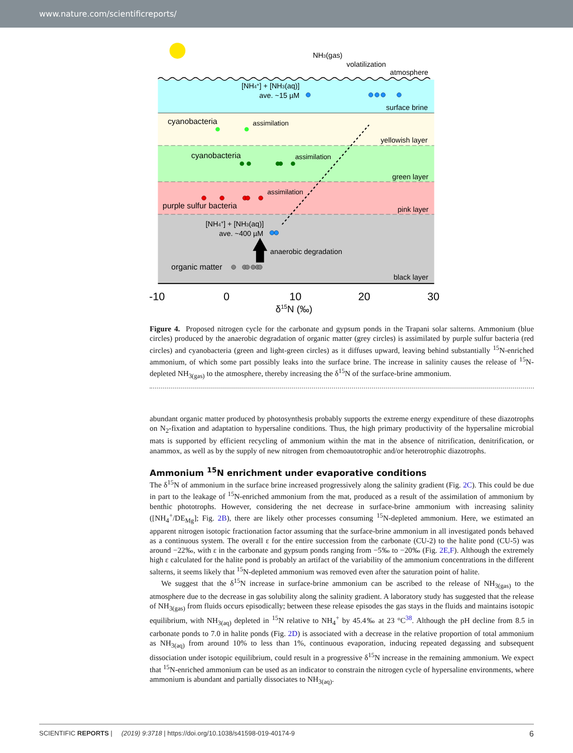www.nature.com/scientificreports/
NH3(gas)
volatilization
atmosphere
[NH4+] + [NH3(aq)]
ave. ~15 µM
surface brine
cyanobacteria
assimilation
yellowish layer
cyanobacteria
assimilation
green layer
assimilation
purple sulfur bacteria
pink layer
[NH4+] + [NH3(aq)]
ave. ~400 µM
anaerobic degradation
organic matter
black layer
-10
0
10
20
30
δ15N (‰)
Figure 4. Proposed nitrogen cycle for the carbonate and gypsum ponds in the Trapani solar salterns. Ammonium (blue circles) produced by the anaerobic degradation of organic matter (grey circles) is assimilated by purple sulfur bacteria (red circles) and cyanobacteria (green and light-green circles) as it diffuses upward, leaving behind substantially <sup>15</sup>N-enriched ammonium, of which some part possibly leaks into the surface brine. The increase in salinity causes the release of <sup>15</sup>N-depleted NH<sub>3(gas)</sub> to the atmosphere, thereby increasing the δ<sup>15</sup>N of the surface-brine ammonium.
abundant organic matter produced by photosynthesis probably supports the extreme energy expenditure of these diazotrophs on N<sub>2</sub>-fixation and adaptation to hypersaline conditions. Thus, the high primary productivity of the hypersaline microbial mats is supported by efficient recycling of ammonium within the mat in the absence of nitrification, denitrification, or anammox, as well as by the supply of new nitrogen from chemoautotrophic and/or heterotrophic diazotrophs.
Ammonium <sup>15</sup>N enrichment under evaporative conditions
The δ<sup>15</sup>N of ammonium in the surface brine increased progressively along the salinity gradient (Fig. 2C). This could be due in part to the leakage of <sup>15</sup>N-enriched ammonium from the mat, produced as a result of the assimilation of ammonium by benthic phototrophs. However, considering the net decrease in surface-brine ammonium with increasing salinity ([NH<sub>4</sub><sup>+</sup>/DE<sub>Mg</sub>]; Fig. 2B), there are likely other processes consuming <sup>15</sup>N-depleted ammonium. Here, we estimated an apparent nitrogen isotopic fractionation factor assuming that the surface-brine ammonium in all investigated ponds behaved as a continuous system. The overall ε for the entire succession from the carbonate (CU-2) to the halite pond (CU-5) was around −22‰, with ε in the carbonate and gypsum ponds ranging from −5‰ to −20‰ (Fig. 2E,F). Although the extremely high ε calculated for the halite pond is probably an artifact of the variability of the ammonium concentrations in the different salterns, it seems likely that <sup>15</sup>N-depleted ammonium was removed even after the saturation point of halite.
We suggest that the δ<sup>15</sup>N increase in surface-brine ammonium can be ascribed to the release of NH<sub>3(gas)</sub> to the atmosphere due to the decrease in gas solubility along the salinity gradient. A laboratory study has suggested that the release of NH<sub>3(gas)</sub> from fluids occurs episodically; between these release episodes the gas stays in the fluids and maintains isotopic equilibrium, with NH<sub>3(aq)</sub> depleted in <sup>15</sup>N relative to NH<sub>4</sub><sup>+</sup> by 45.4‰ at 23 °C<sup>38</sup>. Although the pH decline from 8.5 in carbonate ponds to 7.0 in halite ponds (Fig. 2D) is associated with a decrease in the relative proportion of total ammonium as NH<sub>3(aq)</sub> from around 10% to less than 1%, continuous evaporation, inducing repeated degassing and subsequent dissociation under isotopic equilibrium, could result in a progressive δ<sup>15</sup>N increase in the remaining ammonium. We expect that <sup>15</sup>N-enriched ammonium can be used as an indicator to constrain the nitrogen cycle of hypersaline environments, where ammonium is abundant and partially dissociates to NH<sub>3(aq)</sub>.
SCIENTIFIC REPORTS | (2019) 9:3718 | https://doi.org/10.1038/s41598-019-40174-9 6